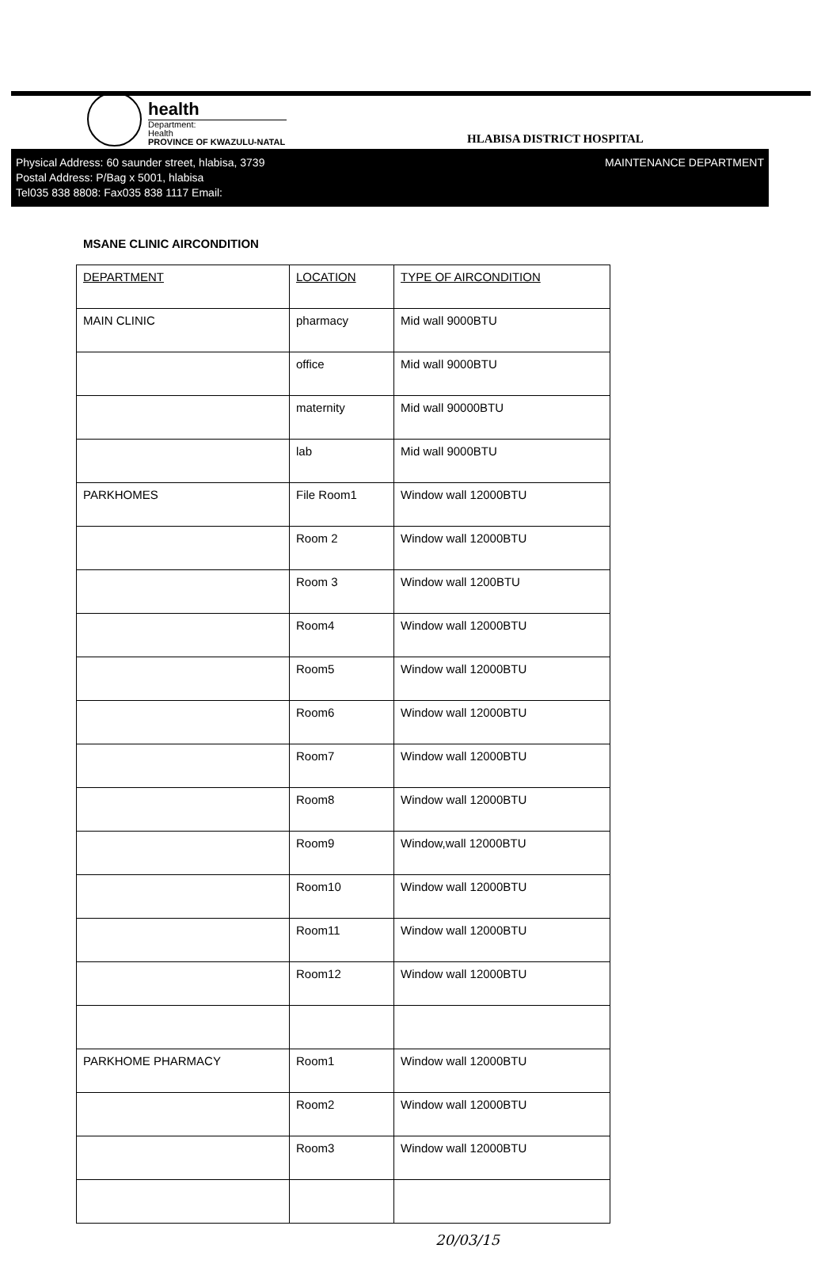health
Department:
Health
PROVINCE OF KWAZULU-NATAL
HLABISA DISTRICT HOSPITAL
Physical Address: 60 saunder street, hlabisa, 3739
Postal Address: P/Bag x 5001, hlabisa
Tel035 838 8808: Fax035 838 1117 Email:
MAINTENANCE DEPARTMENT
MSANE CLINIC AIRCONDITION
| DEPARTMENT | LOCATION | TYPE OF AIRCONDITION |
| --- | --- | --- |
| MAIN CLINIC | pharmacy | Mid wall 9000BTU |
| | office | Mid wall 9000BTU |
| | maternity | Mid wall 90000BTU |
| | lab | Mid wall 9000BTU |
| PARKHOMES | File Room1 | Window wall 12000BTU |
| | Room 2 | Window wall 12000BTU |
| | Room 3 | Window wall 1200BTU |
| | Room4 | Window wall 12000BTU |
| | Room5 | Window wall 12000BTU |
| | Room6 | Window wall 12000BTU |
| | Room7 | Window wall 12000BTU |
| | Room8 | Window wall 12000BTU |
| | Room9 | Window,wall 12000BTU |
| | Room10 | Window wall 12000BTU |
| | Room11 | Window wall 12000BTU |
| | Room12 | Window wall 12000BTU |
| PARKHOME PHARMACY | Room1 | Window wall 12000BTU |
| | Room2 | Window wall 12000BTU |
| | Room3 | Window wall 12000BTU |
20/03/15